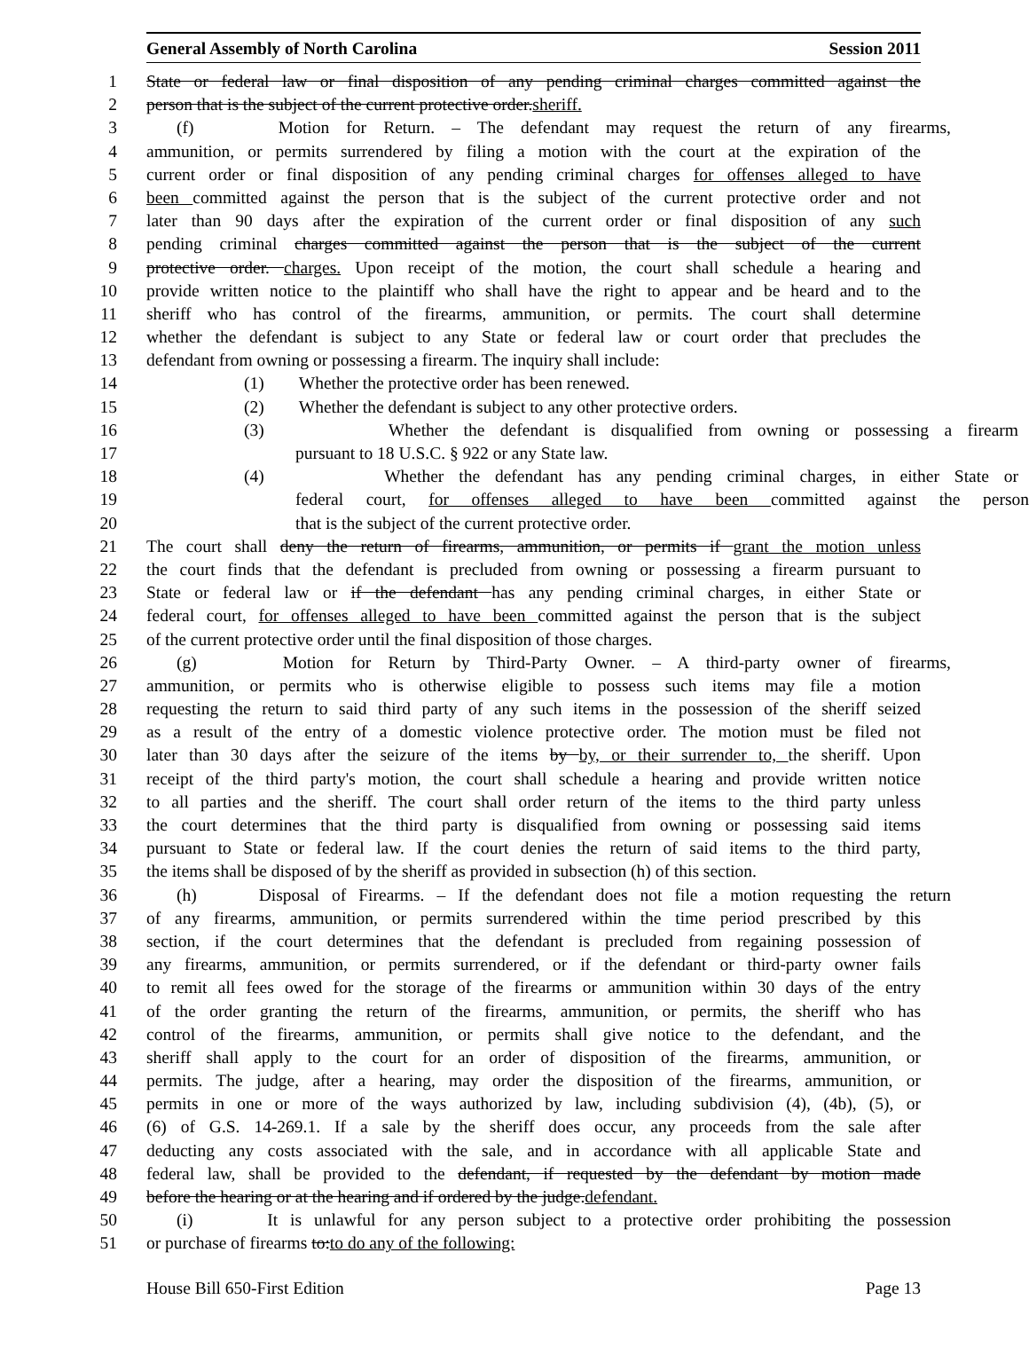General Assembly of North Carolina Session 2011
1 State or federal law or final disposition of any pending criminal charges committed against the
2 person that is the subject of the current protective order.sheriff.
3 (f) Motion for Return. – The defendant may request the return of any firearms,
4 ammunition, or permits surrendered by filing a motion with the court at the expiration of the
5 current order or final disposition of any pending criminal charges for offenses alleged to have
6 been committed against the person that is the subject of the current protective order and not
7 later than 90 days after the expiration of the current order or final disposition of any such
8 pending criminal charges committed against the person that is the subject of the current
9 protective order. charges. Upon receipt of the motion, the court shall schedule a hearing and
10 provide written notice to the plaintiff who shall have the right to appear and be heard and to the
11 sheriff who has control of the firearms, ammunition, or permits. The court shall determine
12 whether the defendant is subject to any State or federal law or court order that precludes the
13 defendant from owning or possessing a firearm. The inquiry shall include:
14 (1) Whether the protective order has been renewed.
15 (2) Whether the defendant is subject to any other protective orders.
16 (3) Whether the defendant is disqualified from owning or possessing a firearm
17 pursuant to 18 U.S.C. § 922 or any State law.
18 (4) Whether the defendant has any pending criminal charges, in either State or
19 federal court, for offenses alleged to have been committed against the person
20 that is the subject of the current protective order.
21 The court shall deny the return of firearms, ammunition, or permits if grant the motion unless
22 the court finds that the defendant is precluded from owning or possessing a firearm pursuant to
23 State or federal law or if the defendant has any pending criminal charges, in either State or
24 federal court, for offenses alleged to have been committed against the person that is the subject
25 of the current protective order until the final disposition of those charges.
26 (g) Motion for Return by Third-Party Owner. – A third-party owner of firearms,
27 ammunition, or permits who is otherwise eligible to possess such items may file a motion
28 requesting the return to said third party of any such items in the possession of the sheriff seized
29 as a result of the entry of a domestic violence protective order. The motion must be filed not
30 later than 30 days after the seizure of the items by by, or their surrender to, the sheriff. Upon
31 receipt of the third party's motion, the court shall schedule a hearing and provide written notice
32 to all parties and the sheriff. The court shall order return of the items to the third party unless
33 the court determines that the third party is disqualified from owning or possessing said items
34 pursuant to State or federal law. If the court denies the return of said items to the third party,
35 the items shall be disposed of by the sheriff as provided in subsection (h) of this section.
36 (h) Disposal of Firearms. – If the defendant does not file a motion requesting the return
37 of any firearms, ammunition, or permits surrendered within the time period prescribed by this
38 section, if the court determines that the defendant is precluded from regaining possession of
39 any firearms, ammunition, or permits surrendered, or if the defendant or third-party owner fails
40 to remit all fees owed for the storage of the firearms or ammunition within 30 days of the entry
41 of the order granting the return of the firearms, ammunition, or permits, the sheriff who has
42 control of the firearms, ammunition, or permits shall give notice to the defendant, and the
43 sheriff shall apply to the court for an order of disposition of the firearms, ammunition, or
44 permits. The judge, after a hearing, may order the disposition of the firearms, ammunition, or
45 permits in one or more of the ways authorized by law, including subdivision (4), (4b), (5), or
46 (6) of G.S. 14-269.1. If a sale by the sheriff does occur, any proceeds from the sale after
47 deducting any costs associated with the sale, and in accordance with all applicable State and
48 federal law, shall be provided to the defendant, if requested by the defendant by motion made
49 before the hearing or at the hearing and if ordered by the judge.defendant.
50 (i) It is unlawful for any person subject to a protective order prohibiting the possession
51 or purchase of firearms to:to do any of the following:
House Bill 650-First Edition Page 13